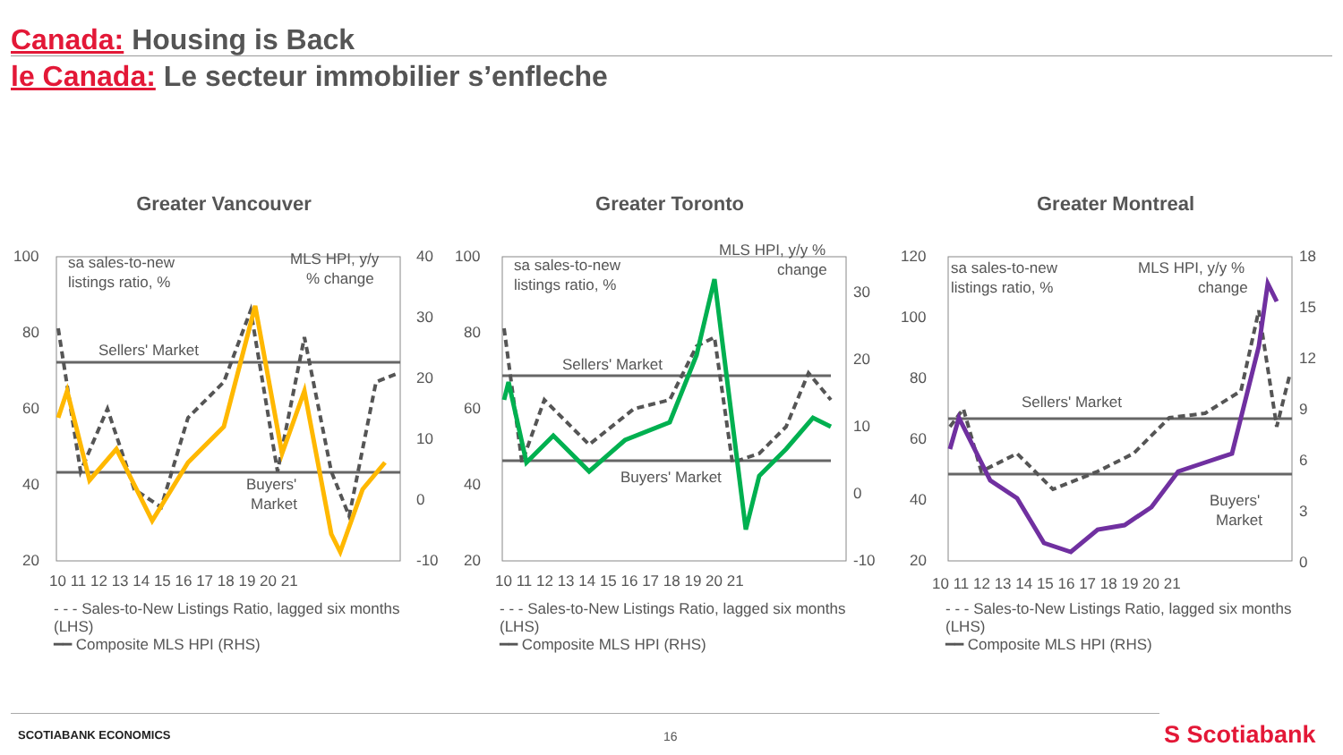Canada: Housing is Back
le Canada: Le secteur immobilier s’enfleche
Greater Vancouver
100
80
60
40
20
40
30
20
10
0
-10
sa sales-to-new
listings ratio, %
MLS HPI, y/y
% change
Sellers' Market
Buyers'
Market
10 11 12 13 14 15 16 17 18 19 20 21
- - - Sales-to-New Listings Ratio, lagged six months (LHS)
━━ Composite MLS HPI (RHS)
Greater Toronto
100
80
60
40
20
30
20
10
0
-10
sa sales-to-new
listings ratio, %
MLS HPI, y/y %
change
Sellers' Market
Buyers' Market
10 11 12 13 14 15 16 17 18 19 20 21
- - - Sales-to-New Listings Ratio, lagged six months (LHS)
━━ Composite MLS HPI (RHS)
Greater Montreal
120
100
80
60
40
20
18
15
12
9
6
3
0
sa sales-to-new
listings ratio, %
MLS HPI, y/y %
change
Sellers' Market
Buyers'
Market
10 11 12 13 14 15 16 17 18 19 20 21
- - - Sales-to-New Listings Ratio, lagged six months (LHS)
━━ Composite MLS HPI (RHS)
SCOTIABANK ECONOMICS 16 S Scotiabank